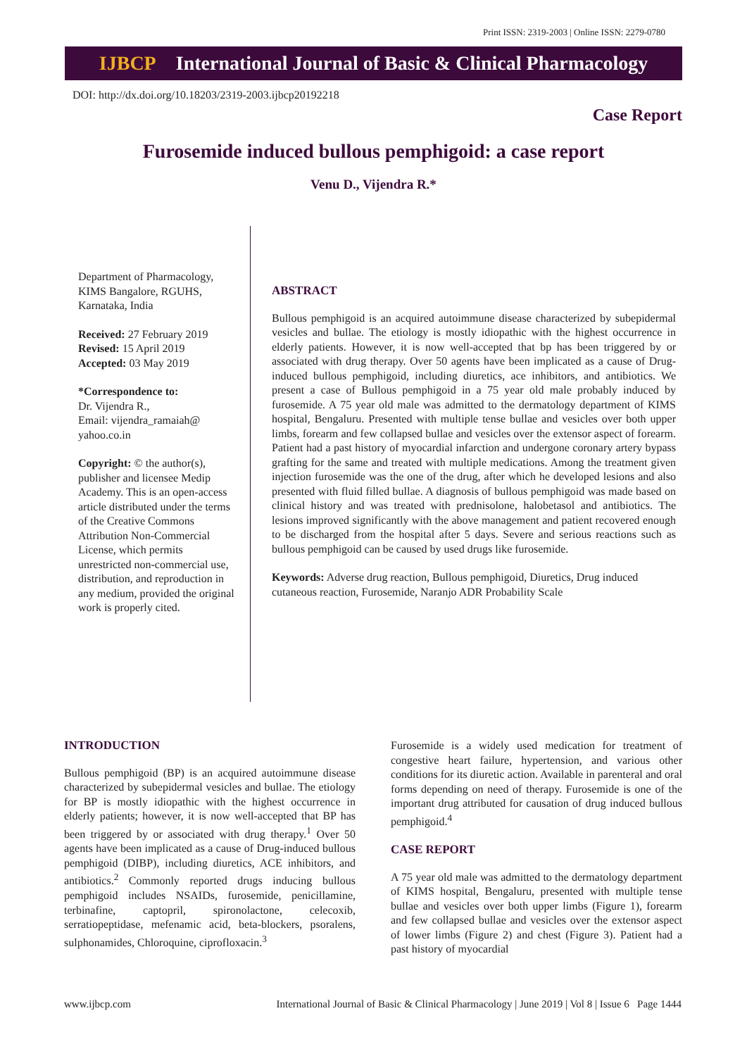Print ISSN: 2319-2003 | Online ISSN: 2279-0780
IJBCP International Journal of Basic & Clinical Pharmacology
DOI: http://dx.doi.org/10.18203/2319-2003.ijbcp20192218
Case Report
Furosemide induced bullous pemphigoid: a case report
Venu D., Vijendra R.*
Department of Pharmacology, KIMS Bangalore, RGUHS, Karnataka, India
Received: 27 February 2019
Revised: 15 April 2019
Accepted: 03 May 2019
*Correspondence to:
Dr. Vijendra R.,
Email: vijendra_ramaiah@ yahoo.co.in
Copyright: © the author(s), publisher and licensee Medip Academy. This is an open-access article distributed under the terms of the Creative Commons Attribution Non-Commercial License, which permits unrestricted non-commercial use, distribution, and reproduction in any medium, provided the original work is properly cited.
ABSTRACT
Bullous pemphigoid is an acquired autoimmune disease characterized by subepidermal vesicles and bullae. The etiology is mostly idiopathic with the highest occurrence in elderly patients. However, it is now well-accepted that bp has been triggered by or associated with drug therapy. Over 50 agents have been implicated as a cause of Drug-induced bullous pemphigoid, including diuretics, ace inhibitors, and antibiotics. We present a case of Bullous pemphigoid in a 75 year old male probably induced by furosemide. A 75 year old male was admitted to the dermatology department of KIMS hospital, Bengaluru. Presented with multiple tense bullae and vesicles over both upper limbs, forearm and few collapsed bullae and vesicles over the extensor aspect of forearm. Patient had a past history of myocardial infarction and undergone coronary artery bypass grafting for the same and treated with multiple medications. Among the treatment given injection furosemide was the one of the drug, after which he developed lesions and also presented with fluid filled bullae. A diagnosis of bullous pemphigoid was made based on clinical history and was treated with prednisolone, halobetasol and antibiotics. The lesions improved significantly with the above management and patient recovered enough to be discharged from the hospital after 5 days. Severe and serious reactions such as bullous pemphigoid can be caused by used drugs like furosemide.
Keywords: Adverse drug reaction, Bullous pemphigoid, Diuretics, Drug induced cutaneous reaction, Furosemide, Naranjo ADR Probability Scale
INTRODUCTION
Bullous pemphigoid (BP) is an acquired autoimmune disease characterized by subepidermal vesicles and bullae. The etiology for BP is mostly idiopathic with the highest occurrence in elderly patients; however, it is now well-accepted that BP has been triggered by or associated with drug therapy.<sup>1</sup> Over 50 agents have been implicated as a cause of Drug-induced bullous pemphigoid (DIBP), including diuretics, ACE inhibitors, and antibiotics.<sup>2</sup> Commonly reported drugs inducing bullous pemphigoid includes NSAIDs, furosemide, penicillamine, terbinafine, captopril, spironolactone, celecoxib, serratiopeptidase, mefenamic acid, beta-blockers, psoralens, sulphonamides, Chloroquine, ciprofloxacin.<sup>3</sup>
Furosemide is a widely used medication for treatment of congestive heart failure, hypertension, and various other conditions for its diuretic action. Available in parenteral and oral forms depending on need of therapy. Furosemide is one of the important drug attributed for causation of drug induced bullous pemphigoid.<sup>4</sup>
CASE REPORT
A 75 year old male was admitted to the dermatology department of KIMS hospital, Bengaluru, presented with multiple tense bullae and vesicles over both upper limbs (Figure 1), forearm and few collapsed bullae and vesicles over the extensor aspect of lower limbs (Figure 2) and chest (Figure 3). Patient had a past history of myocardial
www.ijbcp.com International Journal of Basic & Clinical Pharmacology | June 2019 | Vol 8 | Issue 6 Page 1444